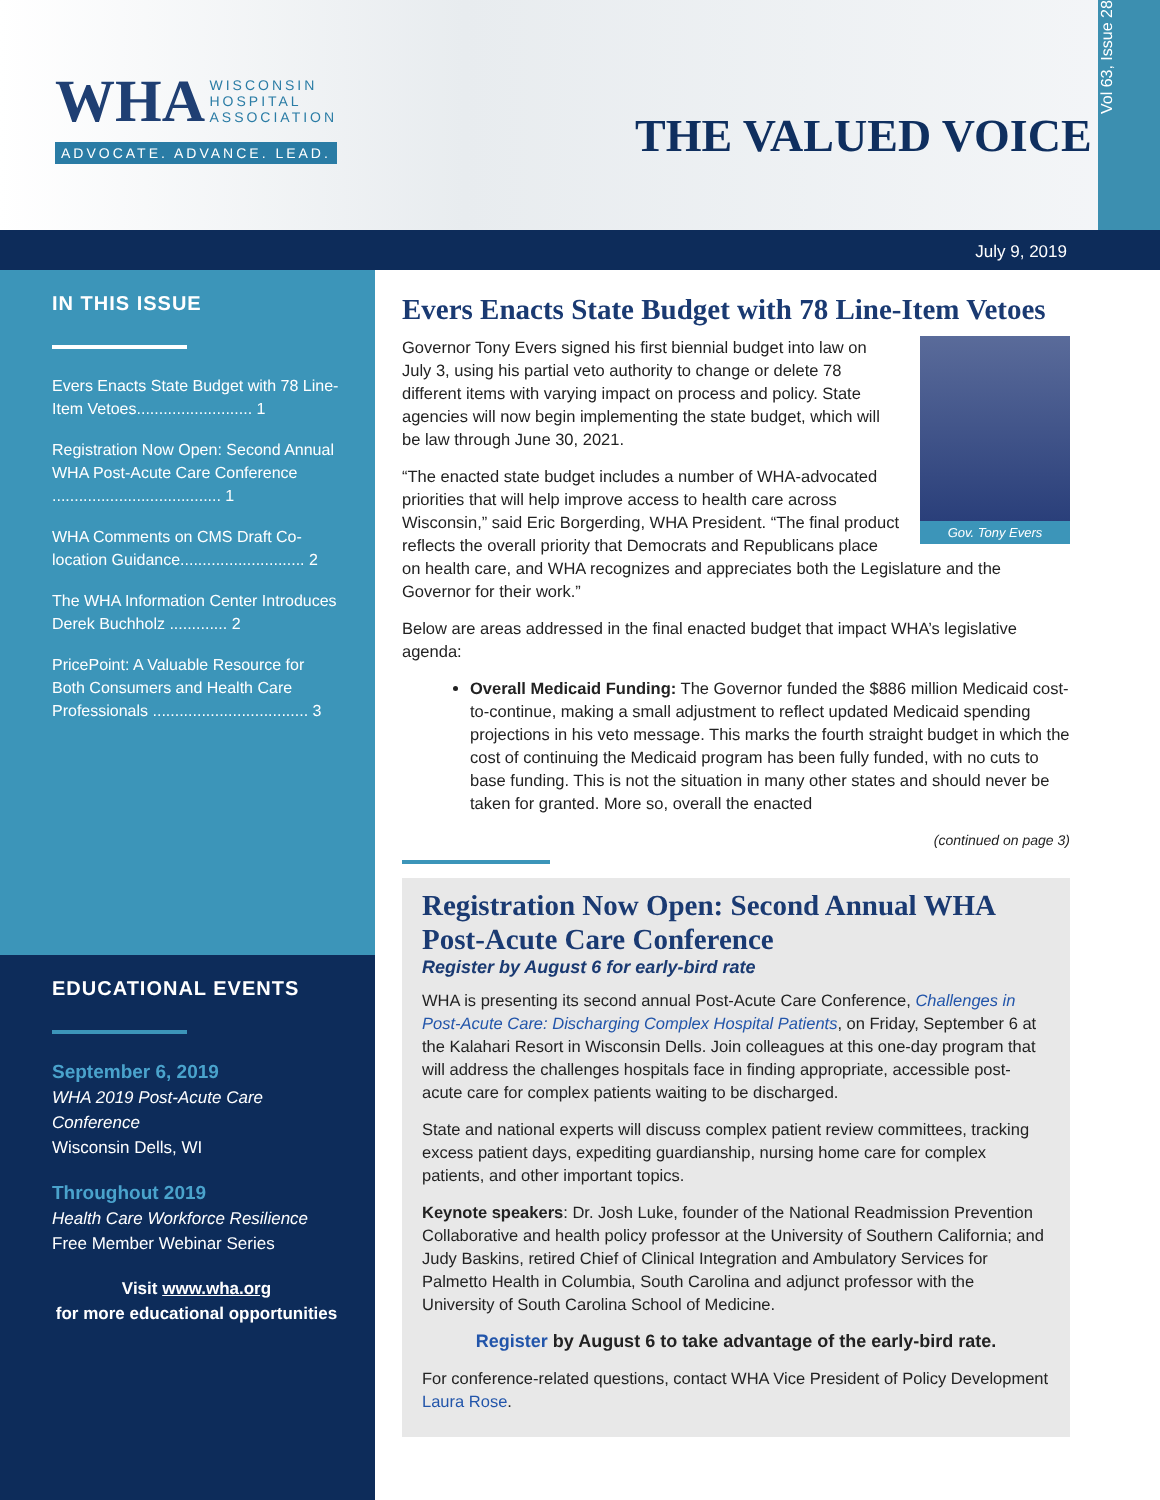WHA WISCONSIN
HOSPITAL
ASSOCIATION
ADVOCATE. ADVANCE. LEAD.
THE VALUED VOICE
Vol 63, Issue 28
July 9, 2019
IN THIS ISSUE
Evers Enacts State Budget with 78 Line-Item Vetoes.......................... 1
Registration Now Open: Second Annual WHA Post-Acute Care Conference ...................................... 1
WHA Comments on CMS Draft Co-location Guidance............................ 2
The WHA Information Center Introduces Derek Buchholz ............. 2
PricePoint: A Valuable Resource for Both Consumers and Health Care Professionals ................................... 3
EDUCATIONAL EVENTS
September 6, 2019
WHA 2019 Post-Acute Care Conference
Wisconsin Dells, WI
Throughout 2019
Health Care Workforce Resilience
Free Member Webinar Series
Visit www.wha.org
for more educational opportunities
Evers Enacts State Budget with 78 Line-Item Vetoes
Gov. Tony Evers
Governor Tony Evers signed his first biennial budget into law on July 3, using his partial veto authority to change or delete 78 different items with varying impact on process and policy. State agencies will now begin implementing the state budget, which will be law through June 30, 2021.
“The enacted state budget includes a number of WHA-advocated priorities that will help improve access to health care across Wisconsin,” said Eric Borgerding, WHA President. “The final product reflects the overall priority that Democrats and Republicans place on health care, and WHA recognizes and appreciates both the Legislature and the Governor for their work.”
Below are areas addressed in the final enacted budget that impact WHA’s legislative agenda:
Overall Medicaid Funding: The Governor funded the $886 million Medicaid cost-to-continue, making a small adjustment to reflect updated Medicaid spending projections in his veto message. This marks the fourth straight budget in which the cost of continuing the Medicaid program has been fully funded, with no cuts to base funding. This is not the situation in many other states and should never be taken for granted. More so, overall the enacted
(continued on page 3)
Registration Now Open: Second Annual WHA Post-Acute Care Conference
Register by August 6 for early-bird rate
WHA is presenting its second annual Post-Acute Care Conference, Challenges in Post-Acute Care: Discharging Complex Hospital Patients, on Friday, September 6 at the Kalahari Resort in Wisconsin Dells. Join colleagues at this one-day program that will address the challenges hospitals face in finding appropriate, accessible post-acute care for complex patients waiting to be discharged.
State and national experts will discuss complex patient review committees, tracking excess patient days, expediting guardianship, nursing home care for complex patients, and other important topics.
Keynote speakers: Dr. Josh Luke, founder of the National Readmission Prevention Collaborative and health policy professor at the University of Southern California; and Judy Baskins, retired Chief of Clinical Integration and Ambulatory Services for Palmetto Health in Columbia, South Carolina and adjunct professor with the University of South Carolina School of Medicine.
Register by August 6 to take advantage of the early-bird rate.
For conference-related questions, contact WHA Vice President of Policy Development Laura Rose.